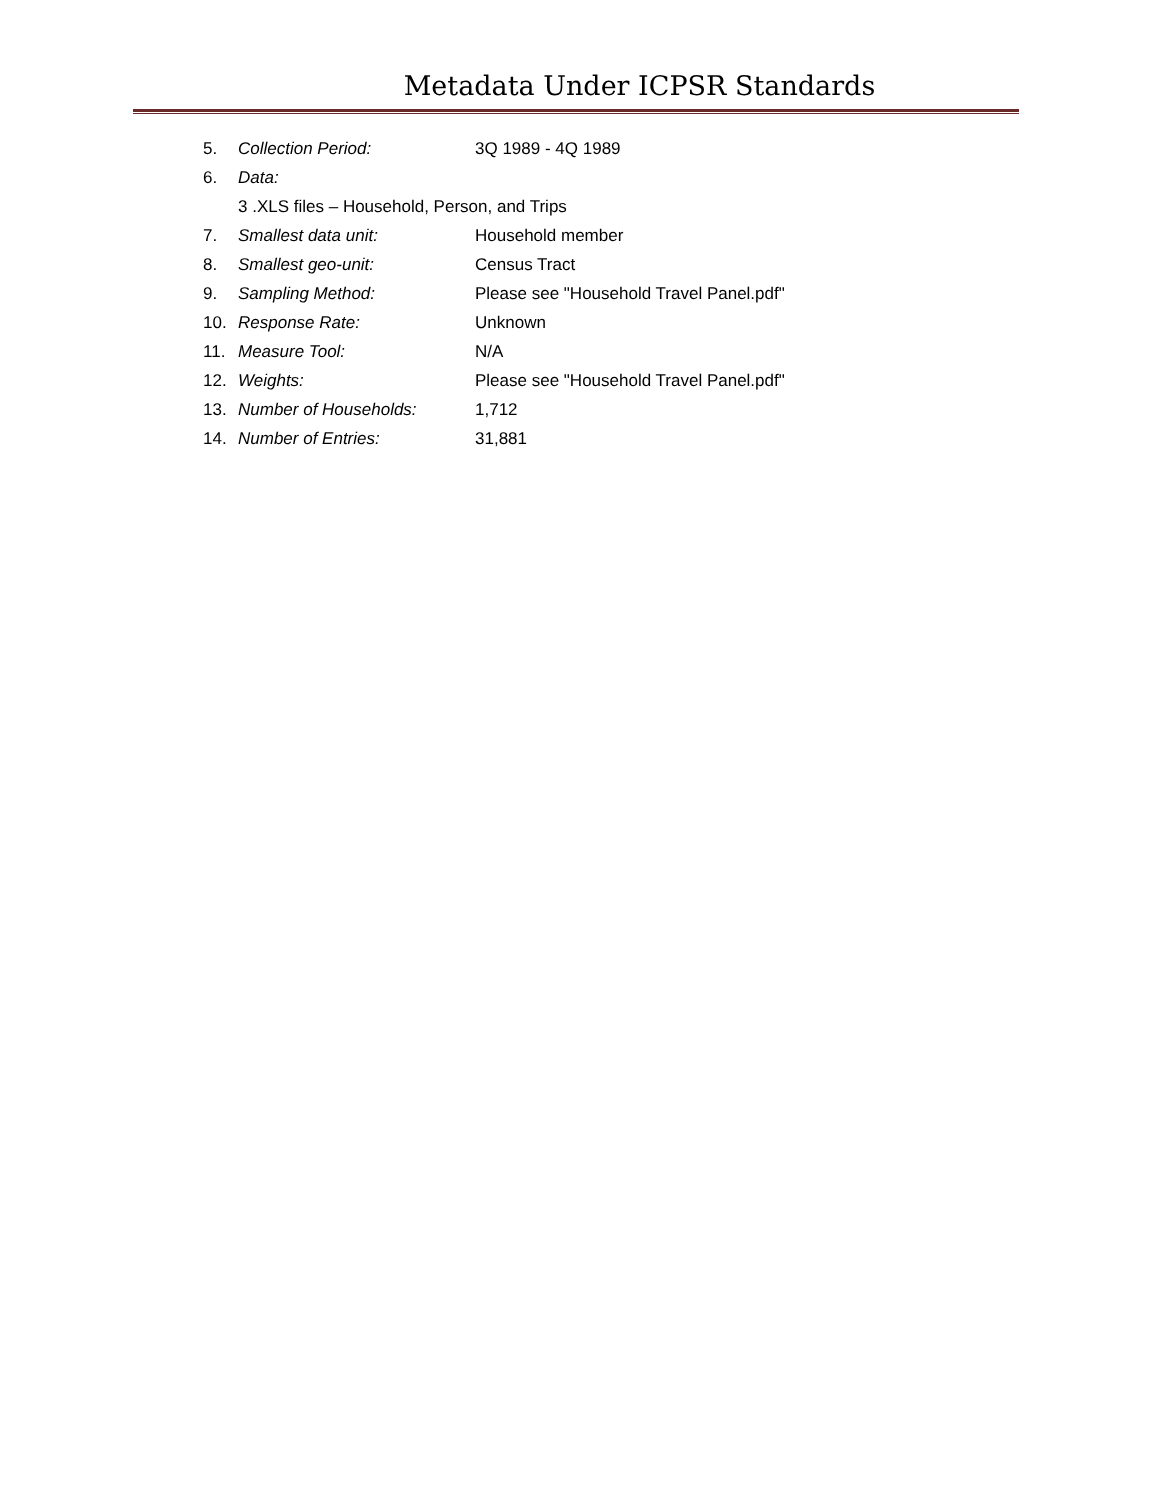Metadata Under ICPSR Standards
5. Collection Period: 3Q 1989 - 4Q 1989
6. Data:
3 .XLS files – Household, Person, and Trips
7. Smallest data unit: Household member
8. Smallest geo-unit: Census Tract
9. Sampling Method: Please see "Household Travel Panel.pdf"
10. Response Rate: Unknown
11. Measure Tool: N/A
12. Weights: Please see "Household Travel Panel.pdf"
13. Number of Households: 1,712
14. Number of Entries: 31,881